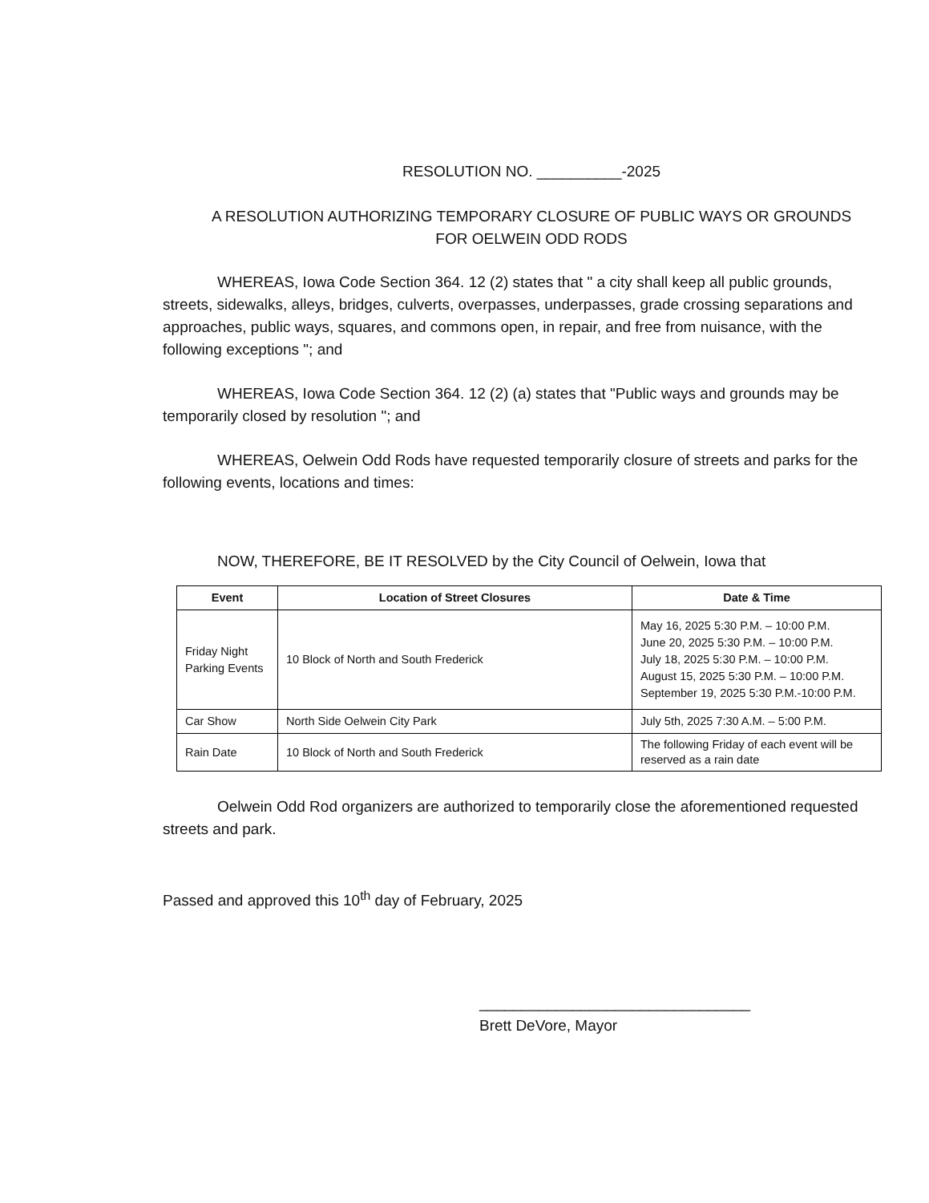RESOLUTION NO. __________-2025
A RESOLUTION AUTHORIZING TEMPORARY CLOSURE OF PUBLIC WAYS OR GROUNDS FOR OELWEIN ODD RODS
WHEREAS, Iowa Code Section 364. 12 (2) states that " a city shall keep all public grounds, streets, sidewalks, alleys, bridges, culverts, overpasses, underpasses, grade crossing separations and approaches, public ways, squares, and commons open, in repair, and free from nuisance, with the following exceptions "; and
WHEREAS, Iowa Code Section 364. 12 (2) (a) states that "Public ways and grounds may be temporarily closed by resolution "; and
WHEREAS, Oelwein Odd Rods have requested temporarily closure of streets and parks for the following events, locations and times:
NOW, THEREFORE, BE IT RESOLVED by the City Council of Oelwein, Iowa that
| Event | Location of Street Closures | Date & Time |
| --- | --- | --- |
| Friday Night Parking Events | 10 Block of North and South Frederick | May 16, 2025 5:30 P.M. – 10:00 P.M. June 20, 2025 5:30 P.M. – 10:00 P.M. July 18, 2025 5:30 P.M. – 10:00 P.M. August 15, 2025 5:30 P.M. – 10:00 P.M. September 19, 2025 5:30 P.M.-10:00 P.M. |
| Car Show | North Side Oelwein City Park | July 5th, 2025 7:30 A.M. – 5:00 P.M. |
| Rain Date | 10 Block of North and South Frederick | The following Friday of each event will be reserved as a rain date |
Oelwein Odd Rod organizers are authorized to temporarily close the aforementioned requested streets and park.
Passed and approved this 10<sup>th</sup> day of February, 2025
________________________________
Brett DeVore, Mayor